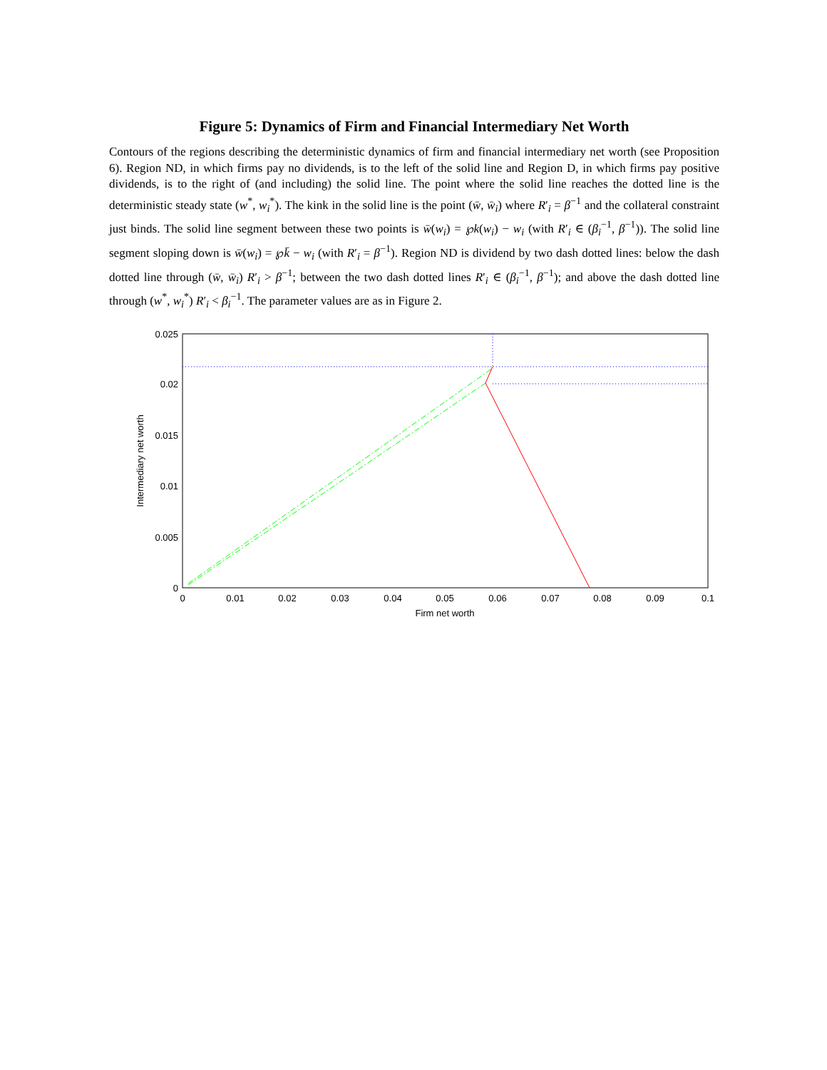Figure 5: Dynamics of Firm and Financial Intermediary Net Worth
Contours of the regions describing the deterministic dynamics of firm and financial intermediary net worth (see Proposition 6). Region ND, in which firms pay no dividends, is to the left of the solid line and Region D, in which firms pay positive dividends, is to the right of (and including) the solid line. The point where the solid line reaches the dotted line is the deterministic steady state (w<sup>*</sup>, w<sub>i</sub><sup>*</sup>). The kink in the solid line is the point (w̄, w̄<sub>i</sub>) where R′<sub>i</sub> = β<sup>−1</sup> and the collateral constraint just binds. The solid line segment between these two points is w̄(w<sub>i</sub>) = ℘k(w<sub>i</sub>) − w<sub>i</sub> (with R′<sub>i</sub> ∈ (β<sub>i</sub><sup>−1</sup>, β<sup>−1</sup>)). The solid line segment sloping down is w̄(w<sub>i</sub>) = ℘k̄ − w<sub>i</sub> (with R′<sub>i</sub> = β<sup>−1</sup>). Region ND is dividend by two dash dotted lines: below the dash dotted line through (w̄, w̄<sub>i</sub>) R′<sub>i</sub> > β<sup>−1</sup>; between the two dash dotted lines R′<sub>i</sub> ∈ (β<sub>i</sub><sup>−1</sup>, β<sup>−1</sup>); and above the dash dotted line through (w<sup>*</sup>, w<sub>i</sub><sup>*</sup>) R′<sub>i</sub> < β<sub>i</sub><sup>−1</sup>. The parameter values are as in Figure 2.
0
0.01
0.02
0.03
0.04
0.05
0.06
0.07
0.08
0.09
0.1
Firm net worth
0.025
0.02
0.015
0.01
0.005
0
Intermediary net worth